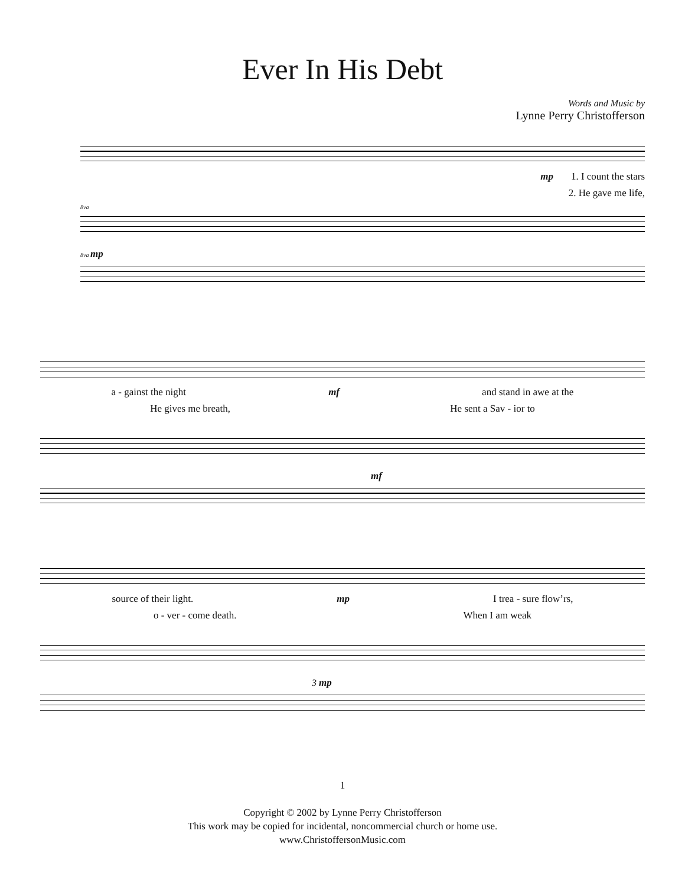Ever In His Debt
Words and Music by
Lynne Perry Christofferson
mp 1. I count the stars
2. He gave me life,
8va
8va mp
a - gainst the night mf and stand in awe at the
He gives me breath, He sent a Sav - ior to
mf
source of their light. mp I trea - sure flow’rs,
o - ver - come death. When I am weak
3 mp
1
Copyright © 2002 by Lynne Perry Christofferson
This work may be copied for incidental, noncommercial church or home use.
www.ChristoffersonMusic.com